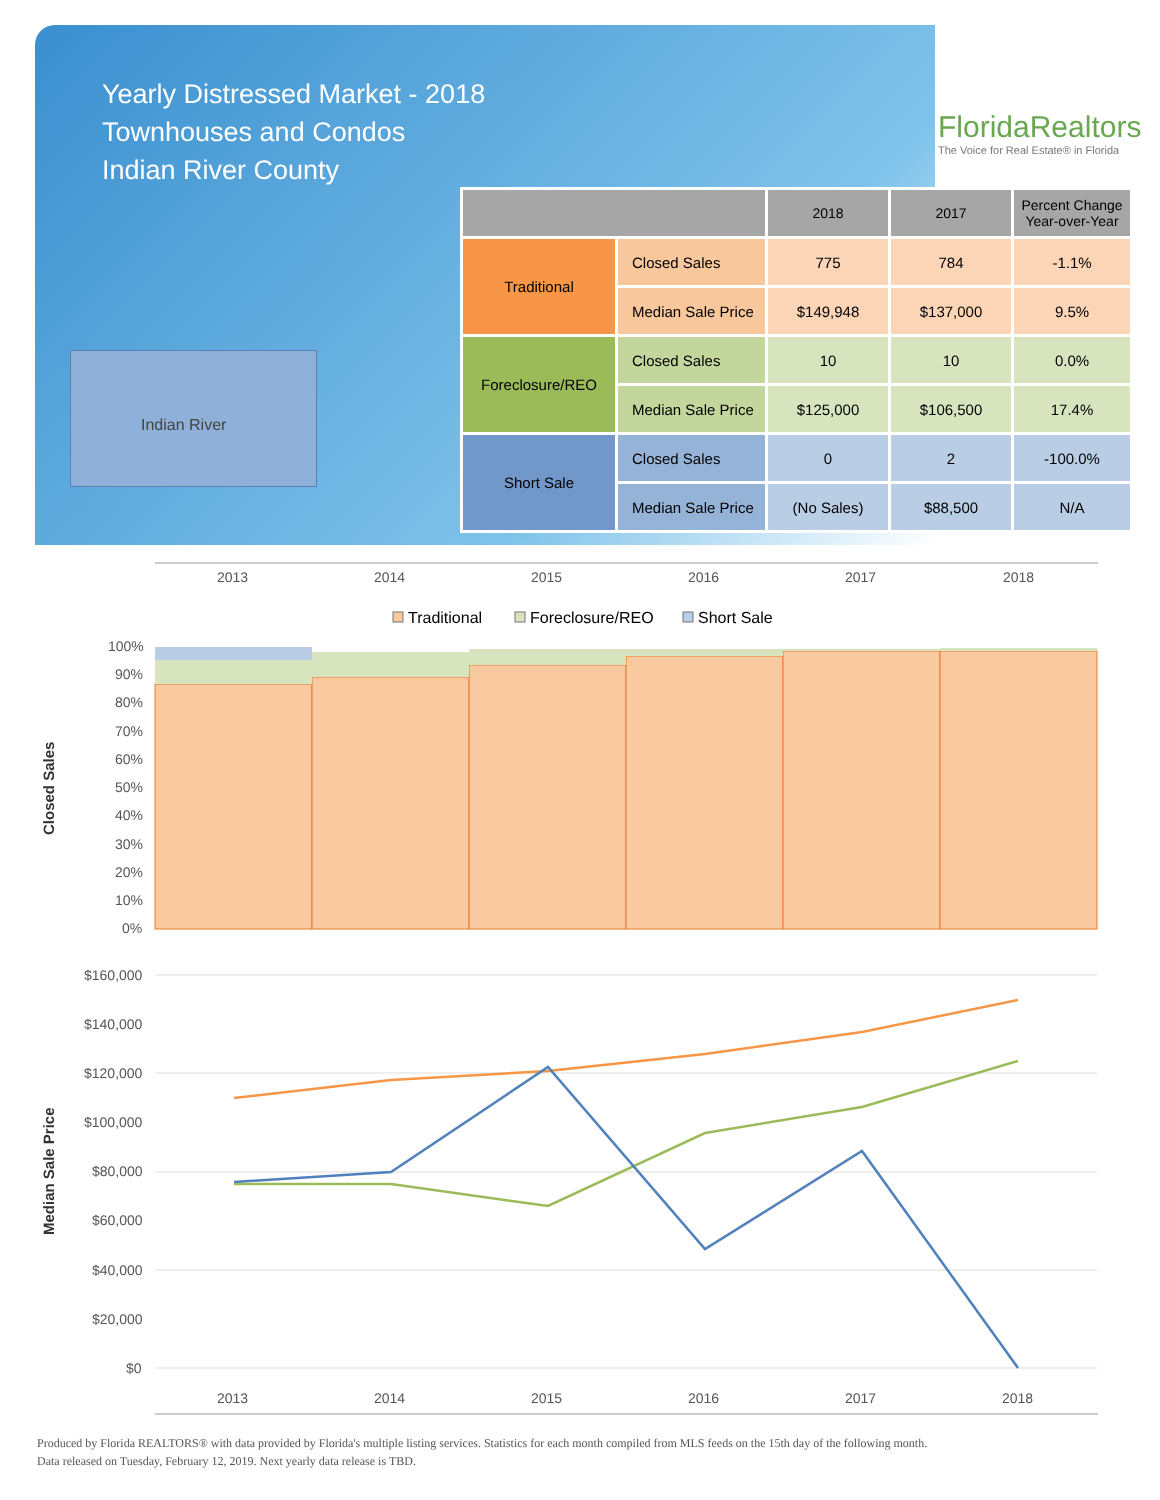Yearly Distressed Market - 2018
Townhouses and Condos
Indian River County
FloridaRealtors
The Voice for Real Estate® in Florida
Indian River
| | | 2018 | 2017 | Percent Change Year-over-Year |
| --- | --- | --- | --- | --- |
| Traditional | Closed Sales | 775 | 784 | -1.1% |
| | Median Sale Price | $149,948 | $137,000 | 9.5% |
| Foreclosure/REO | Closed Sales | 10 | 10 | 0.0% |
| | Median Sale Price | $125,000 | $106,500 | 17.4% |
| Short Sale | Closed Sales | 0 | 2 | -100.0% |
| | Median Sale Price | (No Sales) | $88,500 | N/A |
2013
2014
2015
2016
2017
2018
Traditional
Foreclosure/REO
Short Sale
100%
90%
80%
70%
60%
50%
40%
30%
20%
10%
0%
Closed Sales
$160,000
$140,000
$120,000
$100,000
$80,000
$60,000
$40,000
$20,000
$0
Median Sale Price
2013
2014
2015
2016
2017
2018
Produced by Florida REALTORS® with data provided by Florida's multiple listing services. Statistics for each month compiled from MLS feeds on the 15th day of the following month.
Data released on Tuesday, February 12, 2019. Next yearly data release is TBD.